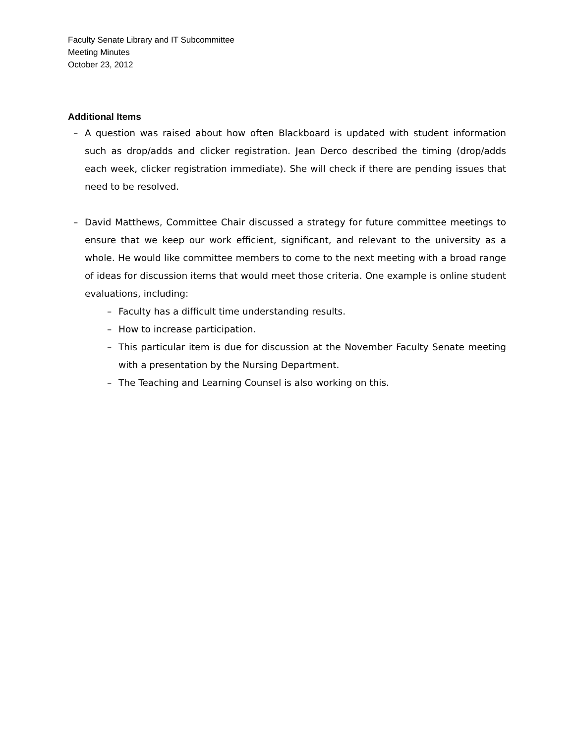Faculty Senate Library and IT Subcommittee
Meeting Minutes
October 23, 2012
Additional Items
– A question was raised about how often Blackboard is updated with student information such as drop/adds and clicker registration. Jean Derco described the timing (drop/adds each week, clicker registration immediate). She will check if there are pending issues that need to be resolved.
– David Matthews, Committee Chair discussed a strategy for future committee meetings to ensure that we keep our work efficient, significant, and relevant to the university as a whole. He would like committee members to come to the next meeting with a broad range of ideas for discussion items that would meet those criteria. One example is online student evaluations, including:
– Faculty has a difficult time understanding results.
– How to increase participation.
– This particular item is due for discussion at the November Faculty Senate meeting with a presentation by the Nursing Department.
– The Teaching and Learning Counsel is also working on this.